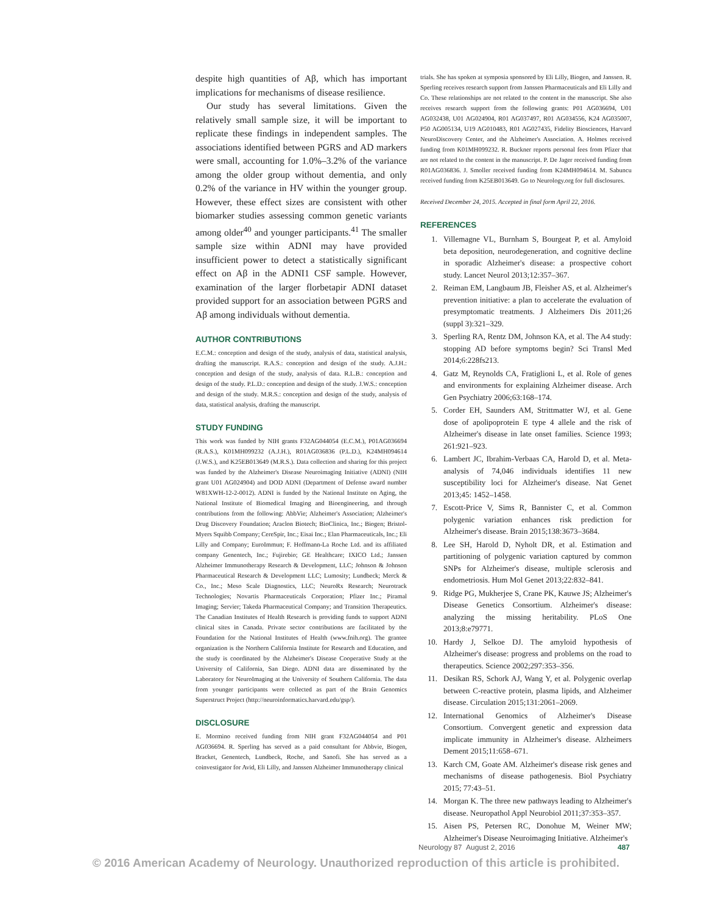despite high quantities of Aβ, which has important implications for mechanisms of disease resilience.
Our study has several limitations. Given the relatively small sample size, it will be important to replicate these findings in independent samples. The associations identified between PGRS and AD markers were small, accounting for 1.0%–3.2% of the variance among the older group without dementia, and only 0.2% of the variance in HV within the younger group. However, these effect sizes are consistent with other biomarker studies assessing common genetic variants among older<sup>40</sup> and younger participants.<sup>41</sup> The smaller sample size within ADNI may have provided insufficient power to detect a statistically significant effect on Aβ in the ADNI1 CSF sample. However, examination of the larger florbetapir ADNI dataset provided support for an association between PGRS and Aβ among individuals without dementia.
AUTHOR CONTRIBUTIONS
E.C.M.: conception and design of the study, analysis of data, statistical analysis, drafting the manuscript. R.A.S.: conception and design of the study. A.J.H.: conception and design of the study, analysis of data. R.L.B.: conception and design of the study. P.L.D.: conception and design of the study. J.W.S.: conception and design of the study. M.R.S.: conception and design of the study, analysis of data, statistical analysis, drafting the manuscript.
STUDY FUNDING
This work was funded by NIH grants F32AG044054 (E.C.M.), P01AG036694 (R.A.S.), K01MH099232 (A.J.H.), R01AG036836 (P.L.D.), K24MH094614 (J.W.S.), and K25EB013649 (M.R.S.). Data collection and sharing for this project was funded by the Alzheimer's Disease Neuroimaging Initiative (ADNI) (NIH grant U01 AG024904) and DOD ADNI (Department of Defense award number W81XWH-12-2-0012). ADNI is funded by the National Institute on Aging, the National Institute of Biomedical Imaging and Bioengineering, and through contributions from the following: AbbVie; Alzheimer's Association; Alzheimer's Drug Discovery Foundation; Araclon Biotech; BioClinica, Inc.; Biogen; Bristol-Myers Squibb Company; CereSpir, Inc.; Eisai Inc.; Elan Pharmaceuticals, Inc.; Eli Lilly and Company; EuroImmun; F. Hoffmann-La Roche Ltd. and its affiliated company Genentech, Inc.; Fujirebio; GE Healthcare; IXICO Ltd.; Janssen Alzheimer Immunotherapy Research & Development, LLC; Johnson & Johnson Pharmaceutical Research & Development LLC; Lumosity; Lundbeck; Merck & Co., Inc.; Meso Scale Diagnostics, LLC; NeuroRx Research; Neurotrack Technologies; Novartis Pharmaceuticals Corporation; Pfizer Inc.; Piramal Imaging; Servier; Takeda Pharmaceutical Company; and Transition Therapeutics. The Canadian Institutes of Health Research is providing funds to support ADNI clinical sites in Canada. Private sector contributions are facilitated by the Foundation for the National Institutes of Health (www.fnih.org). The grantee organization is the Northern California Institute for Research and Education, and the study is coordinated by the Alzheimer's Disease Cooperative Study at the University of California, San Diego. ADNI data are disseminated by the Laboratory for NeuroImaging at the University of Southern California. The data from younger participants were collected as part of the Brain Genomics Superstruct Project (http://neuroinformatics.harvard.edu/gsp/).
DISCLOSURE
E. Mormino received funding from NIH grant F32AG044054 and P01 AG036694. R. Sperling has served as a paid consultant for Abbvie, Biogen, Bracket, Genentech, Lundbeck, Roche, and Sanofi. She has served as a coinvestigator for Avid, Eli Lilly, and Janssen Alzheimer Immunotherapy clinical
trials. She has spoken at symposia sponsored by Eli Lilly, Biogen, and Janssen. R. Sperling receives research support from Janssen Pharmaceuticals and Eli Lilly and Co. These relationships are not related to the content in the manuscript. She also receives research support from the following grants: P01 AG036694, U01 AG032438, U01 AG024904, R01 AG037497, R01 AG034556, K24 AG035007, P50 AG005134, U19 AG010483, R01 AG027435, Fidelity Biosciences, Harvard NeuroDiscovery Center, and the Alzheimer's Association. A. Holmes received funding from K01MH099232. R. Buckner reports personal fees from Pfizer that are not related to the content in the manuscript. P. De Jager received funding from R01AG036836. J. Smoller received funding from K24MH094614. M. Sabuncu received funding from K25EB013649. Go to Neurology.org for full disclosures.
Received December 24, 2015. Accepted in final form April 22, 2016.
REFERENCES
1. Villemagne VL, Burnham S, Bourgeat P, et al. Amyloid beta deposition, neurodegeneration, and cognitive decline in sporadic Alzheimer's disease: a prospective cohort study. Lancet Neurol 2013;12:357–367.
2. Reiman EM, Langbaum JB, Fleisher AS, et al. Alzheimer's prevention initiative: a plan to accelerate the evaluation of presymptomatic treatments. J Alzheimers Dis 2011;26 (suppl 3):321–329.
3. Sperling RA, Rentz DM, Johnson KA, et al. The A4 study: stopping AD before symptoms begin? Sci Transl Med 2014;6:228fs213.
4. Gatz M, Reynolds CA, Fratiglioni L, et al. Role of genes and environments for explaining Alzheimer disease. Arch Gen Psychiatry 2006;63:168–174.
5. Corder EH, Saunders AM, Strittmatter WJ, et al. Gene dose of apolipoprotein E type 4 allele and the risk of Alzheimer's disease in late onset families. Science 1993; 261:921–923.
6. Lambert JC, Ibrahim-Verbaas CA, Harold D, et al. Meta-analysis of 74,046 individuals identifies 11 new susceptibility loci for Alzheimer's disease. Nat Genet 2013;45: 1452–1458.
7. Escott-Price V, Sims R, Bannister C, et al. Common polygenic variation enhances risk prediction for Alzheimer's disease. Brain 2015;138:3673–3684.
8. Lee SH, Harold D, Nyholt DR, et al. Estimation and partitioning of polygenic variation captured by common SNPs for Alzheimer's disease, multiple sclerosis and endometriosis. Hum Mol Genet 2013;22:832–841.
9. Ridge PG, Mukherjee S, Crane PK, Kauwe JS; Alzheimer's Disease Genetics Consortium. Alzheimer's disease: analyzing the missing heritability. PLoS One 2013;8:e79771.
10. Hardy J, Selkoe DJ. The amyloid hypothesis of Alzheimer's disease: progress and problems on the road to therapeutics. Science 2002;297:353–356.
11. Desikan RS, Schork AJ, Wang Y, et al. Polygenic overlap between C-reactive protein, plasma lipids, and Alzheimer disease. Circulation 2015;131:2061–2069.
12. International Genomics of Alzheimer's Disease Consortium. Convergent genetic and expression data implicate immunity in Alzheimer's disease. Alzheimers Dement 2015;11:658–671.
13. Karch CM, Goate AM. Alzheimer's disease risk genes and mechanisms of disease pathogenesis. Biol Psychiatry 2015; 77:43–51.
14. Morgan K. The three new pathways leading to Alzheimer's disease. Neuropathol Appl Neurobiol 2011;37:353–357.
15. Aisen PS, Petersen RC, Donohue M, Weiner MW; Alzheimer's Disease Neuroimaging Initiative. Alzheimer's
Neurology 87 August 2, 2016 487
© 2016 American Academy of Neurology. Unauthorized reproduction of this article is prohibited.